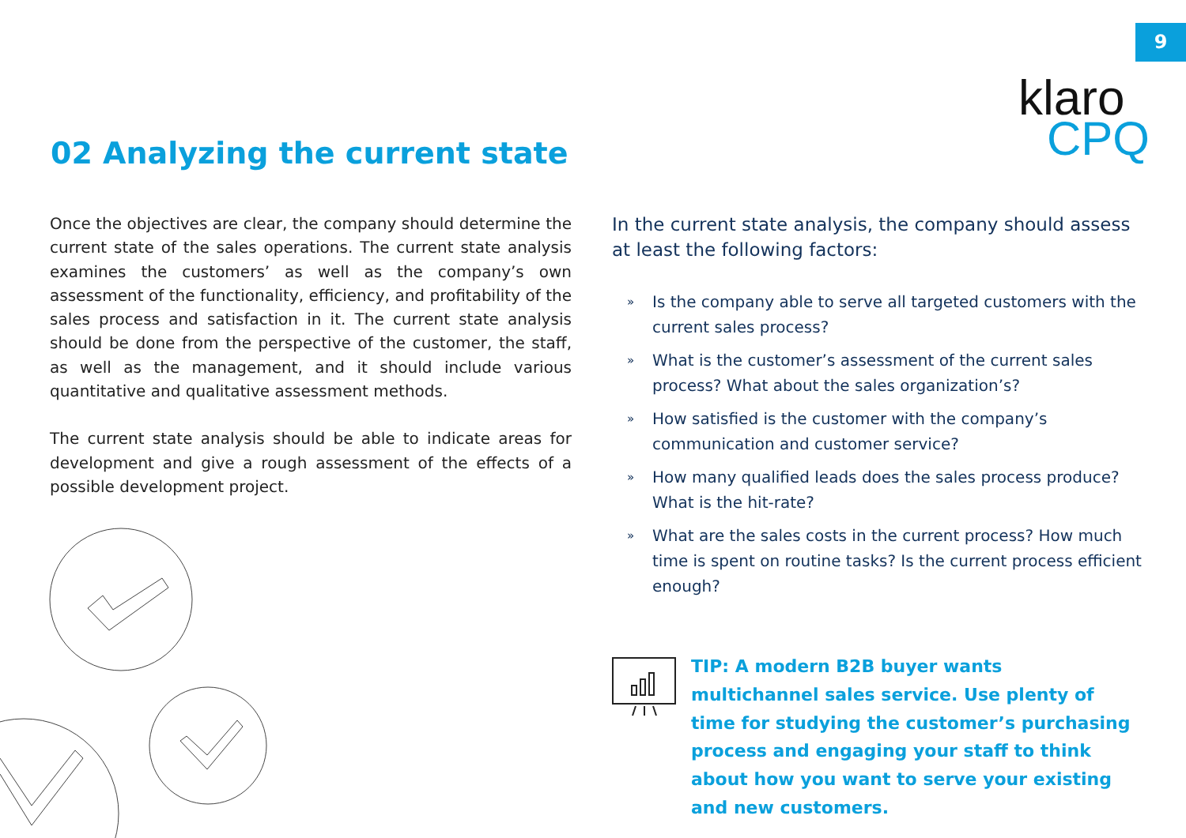9
klaro
CPQ
02 Analyzing the current state
Once the objectives are clear, the company should determine the current state of the sales operations. The current state analysis examines the customers’ as well as the company’s own assessment of the functionality, efficiency, and profitability of the sales process and satisfaction in it. The current state analysis should be done from the perspective of the customer, the staff, as well as the management, and it should include various quantitative and qualitative assessment methods.
The current state analysis should be able to indicate areas for development and give a rough assessment of the effects of a possible development project.
In the current state analysis, the company should assess at least the following factors:
» Is the company able to serve all targeted customers with the current sales process?
» What is the customer’s assessment of the current sales process? What about the sales organization’s?
» How satisfied is the customer with the company’s communication and customer service?
» How many qualified leads does the sales process produce? What is the hit-rate?
» What are the sales costs in the current process? How much time is spent on routine tasks? Is the current process efficient enough?
TIP: A modern B2B buyer wants multichannel sales service. Use plenty of time for studying the customer’s purchasing process and engaging your staff to think about how you want to serve your existing and new customers.